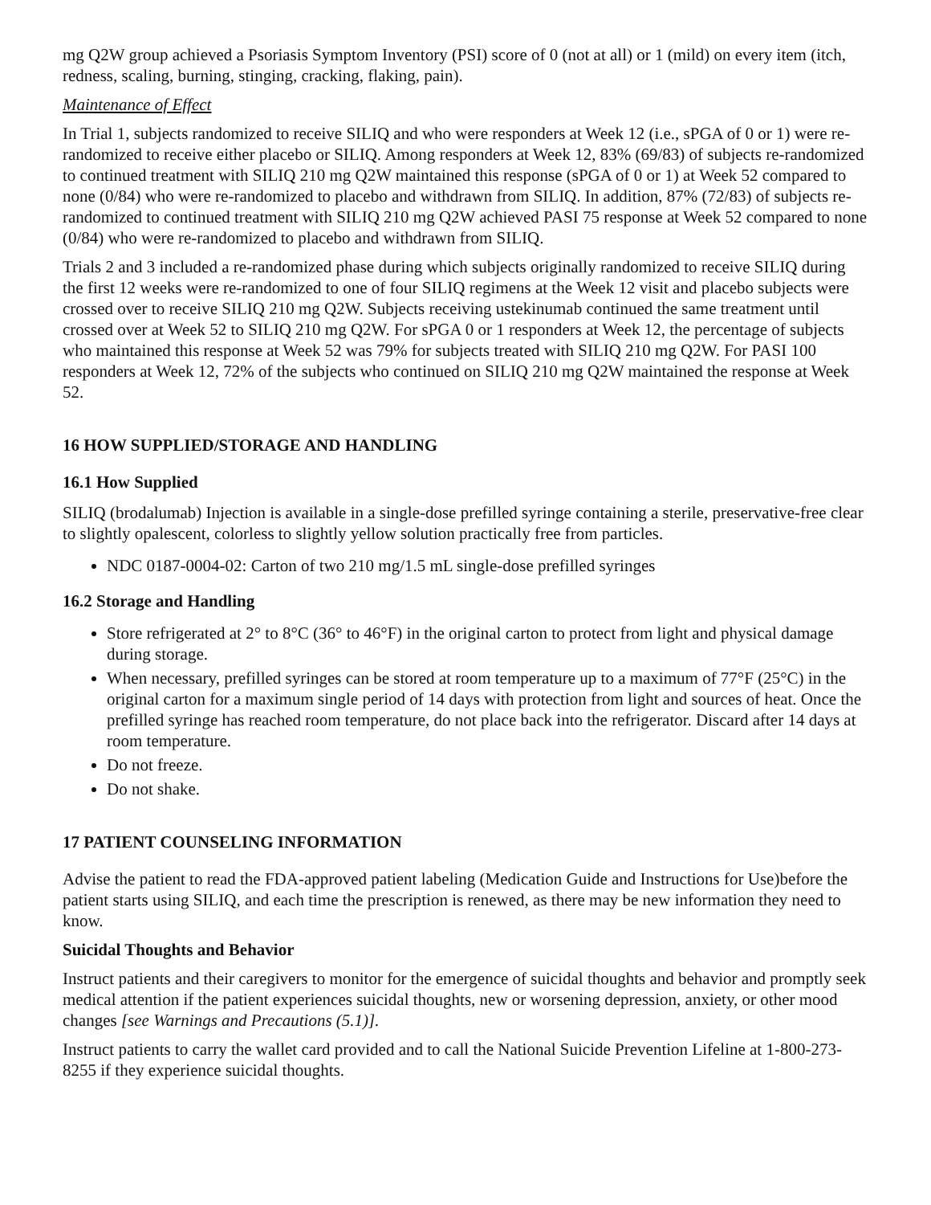mg Q2W group achieved a Psoriasis Symptom Inventory (PSI) score of 0 (not at all) or 1 (mild) on every item (itch, redness, scaling, burning, stinging, cracking, flaking, pain).
Maintenance of Effect
In Trial 1, subjects randomized to receive SILIQ and who were responders at Week 12 (i.e., sPGA of 0 or 1) were re-randomized to receive either placebo or SILIQ. Among responders at Week 12, 83% (69/83) of subjects re-randomized to continued treatment with SILIQ 210 mg Q2W maintained this response (sPGA of 0 or 1) at Week 52 compared to none (0/84) who were re-randomized to placebo and withdrawn from SILIQ. In addition, 87% (72/83) of subjects re-randomized to continued treatment with SILIQ 210 mg Q2W achieved PASI 75 response at Week 52 compared to none (0/84) who were re-randomized to placebo and withdrawn from SILIQ.
Trials 2 and 3 included a re-randomized phase during which subjects originally randomized to receive SILIQ during the first 12 weeks were re-randomized to one of four SILIQ regimens at the Week 12 visit and placebo subjects were crossed over to receive SILIQ 210 mg Q2W. Subjects receiving ustekinumab continued the same treatment until crossed over at Week 52 to SILIQ 210 mg Q2W. For sPGA 0 or 1 responders at Week 12, the percentage of subjects who maintained this response at Week 52 was 79% for subjects treated with SILIQ 210 mg Q2W. For PASI 100 responders at Week 12, 72% of the subjects who continued on SILIQ 210 mg Q2W maintained the response at Week 52.
16 HOW SUPPLIED/STORAGE AND HANDLING
16.1 How Supplied
SILIQ (brodalumab) Injection is available in a single-dose prefilled syringe containing a sterile, preservative-free clear to slightly opalescent, colorless to slightly yellow solution practically free from particles.
NDC 0187-0004-02: Carton of two 210 mg/1.5 mL single-dose prefilled syringes
16.2 Storage and Handling
Store refrigerated at 2° to 8°C (36° to 46°F) in the original carton to protect from light and physical damage during storage.
When necessary, prefilled syringes can be stored at room temperature up to a maximum of 77°F (25°C) in the original carton for a maximum single period of 14 days with protection from light and sources of heat. Once the prefilled syringe has reached room temperature, do not place back into the refrigerator. Discard after 14 days at room temperature.
Do not freeze.
Do not shake.
17 PATIENT COUNSELING INFORMATION
Advise the patient to read the FDA-approved patient labeling (Medication Guide and Instructions for Use)before the patient starts using SILIQ, and each time the prescription is renewed, as there may be new information they need to know.
Suicidal Thoughts and Behavior
Instruct patients and their caregivers to monitor for the emergence of suicidal thoughts and behavior and promptly seek medical attention if the patient experiences suicidal thoughts, new or worsening depression, anxiety, or other mood changes [see Warnings and Precautions (5.1)].
Instruct patients to carry the wallet card provided and to call the National Suicide Prevention Lifeline at 1-800-273-8255 if they experience suicidal thoughts.